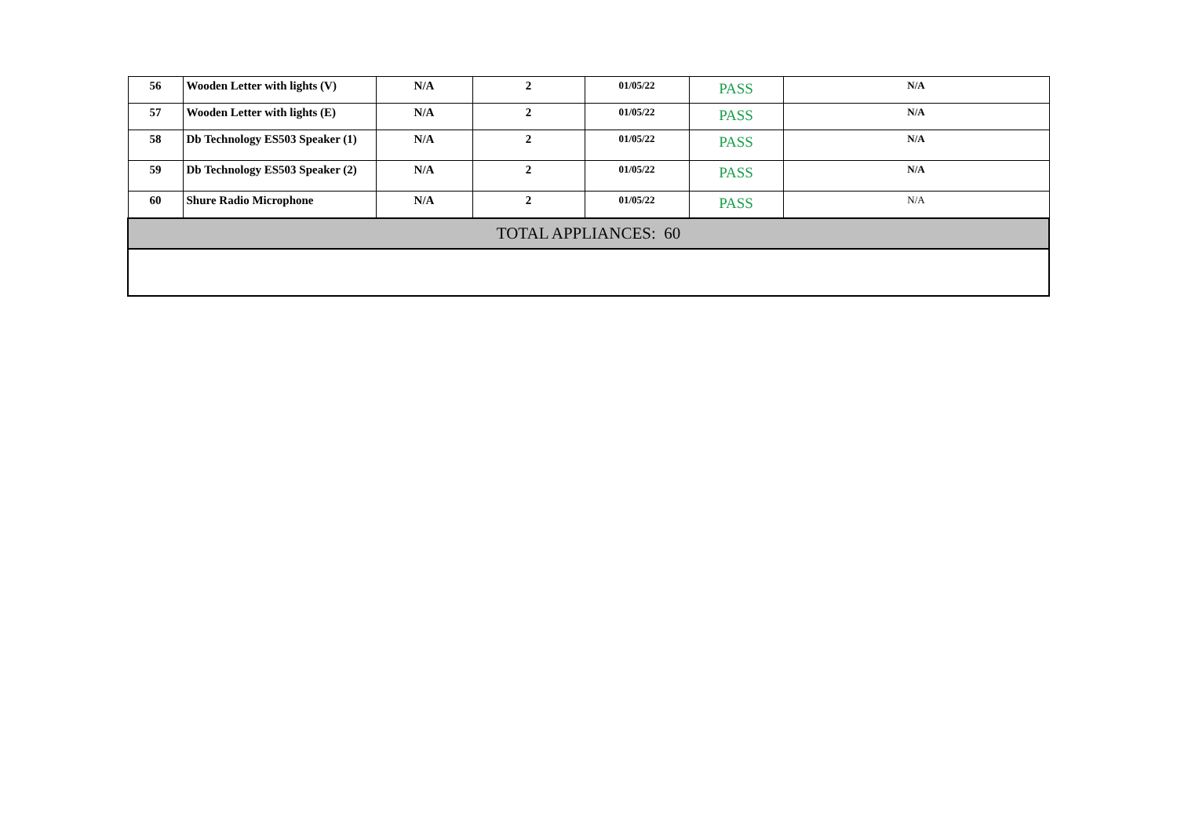| 56 | Wooden Letter with lights (V) | N/A | 2 | 01/05/22 | PASS | N/A |
| 57 | Wooden Letter with lights (E) | N/A | 2 | 01/05/22 | PASS | N/A |
| 58 | Db Technology ES503 Speaker (1) | N/A | 2 | 01/05/22 | PASS | N/A |
| 59 | Db Technology ES503 Speaker (2) | N/A | 2 | 01/05/22 | PASS | N/A |
| 60 | Shure Radio Microphone | N/A | 2 | 01/05/22 | PASS | N/A |
| TOTAL APPLIANCES: 60 | | | | | | |